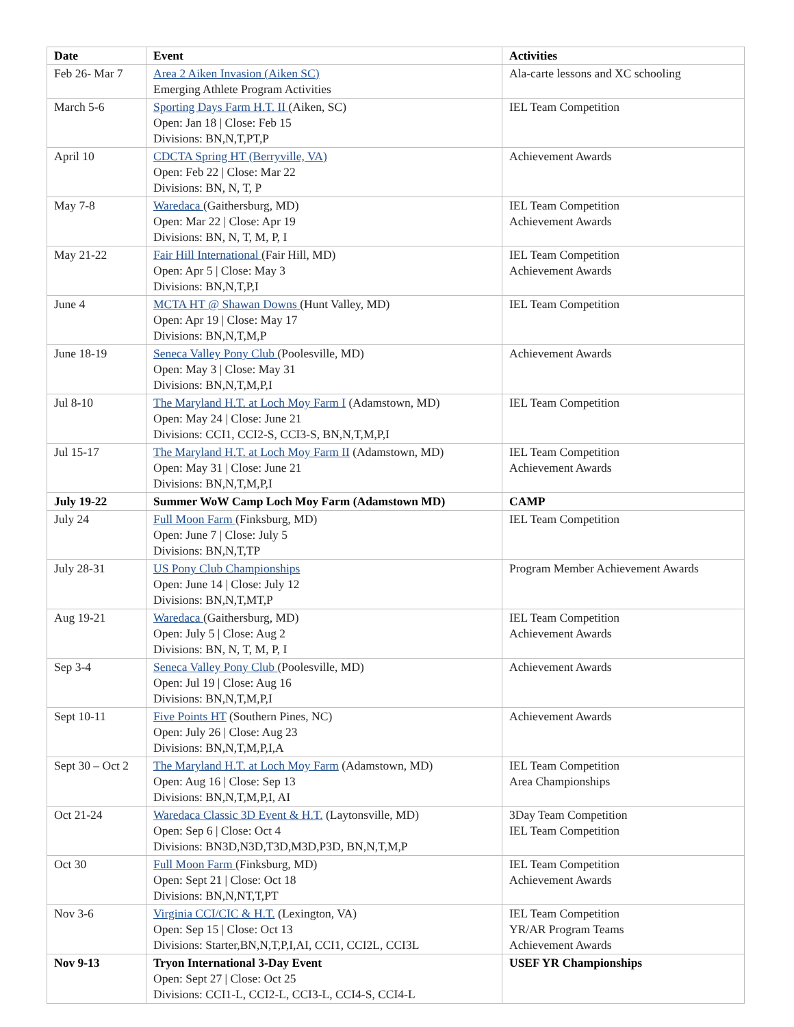| Date | Event | Activities |
| --- | --- | --- |
| Feb 26- Mar 7 | Area 2 Aiken Invasion (Aiken SC) Emerging Athlete Program Activities | Ala-carte lessons and XC schooling |
| March 5-6 | Sporting Days Farm H.T. II (Aiken, SC) Open: Jan 18 / Close: Feb 15 Divisions: BN,N,T,PT,P | IEL Team Competition |
| April 10 | CDCTA Spring HT (Berryville, VA) Open: Feb 22 / Close: Mar 22 Divisions: BN, N, T, P | Achievement Awards |
| May 7-8 | Waredaca (Gaithersburg, MD) Open: Mar 22 / Close: Apr 19 Divisions: BN, N, T, M, P, I | IEL Team Competition Achievement Awards |
| May 21-22 | Fair Hill International (Fair Hill, MD) Open: Apr 5 / Close: May 3 Divisions: BN,N,T,P,I | IEL Team Competition Achievement Awards |
| June 4 | MCTA HT @ Shawan Downs (Hunt Valley, MD) Open: Apr 19 / Close: May 17 Divisions: BN,N,T,M,P | IEL Team Competition |
| June 18-19 | Seneca Valley Pony Club (Poolesville, MD) Open: May 3 / Close: May 31 Divisions: BN,N,T,M,P,I | Achievement Awards |
| Jul 8-10 | The Maryland H.T. at Loch Moy Farm I (Adamstown, MD) Open: May 24 / Close: June 21 Divisions: CCI1, CCI2-S, CCI3-S, BN,N,T,M,P,I | IEL Team Competition |
| Jul 15-17 | The Maryland H.T. at Loch Moy Farm II (Adamstown, MD) Open: May 31 / Close: June 21 Divisions: BN,N,T,M,P,I | IEL Team Competition Achievement Awards |
| July 19-22 | Summer WoW Camp Loch Moy Farm (Adamstown MD) | CAMP |
| July 24 | Full Moon Farm (Finksburg, MD) Open: June 7 / Close: July 5 Divisions: BN,N,T,TP | IEL Team Competition |
| July 28-31 | US Pony Club Championships Open: June 14 / Close: July 12 Divisions: BN,N,T,MT,P | Program Member Achievement Awards |
| Aug 19-21 | Waredaca (Gaithersburg, MD) Open: July 5 / Close: Aug 2 Divisions: BN, N, T, M, P, I | IEL Team Competition Achievement Awards |
| Sep 3-4 | Seneca Valley Pony Club (Poolesville, MD) Open: Jul 19 / Close: Aug 16 Divisions: BN,N,T,M,P,I | Achievement Awards |
| Sept 10-11 | Five Points HT (Southern Pines, NC) Open: July 26 / Close: Aug 23 Divisions: BN,N,T,M,P,I,A | Achievement Awards |
| Sept 30 – Oct 2 | The Maryland H.T. at Loch Moy Farm (Adamstown, MD) Open: Aug 16 / Close: Sep 13 Divisions: BN,N,T,M,P,I, AI | IEL Team Competition Area Championships |
| Oct 21-24 | Waredaca Classic 3D Event & H.T. (Laytonsville, MD) Open: Sep 6 / Close: Oct 4 Divisions: BN3D,N3D,T3D,M3D,P3D, BN,N,T,M,P | 3Day Team Competition IEL Team Competition |
| Oct 30 | Full Moon Farm (Finksburg, MD) Open: Sept 21 / Close: Oct 18 Divisions: BN,N,NT,T,PT | IEL Team Competition Achievement Awards |
| Nov 3-6 | Virginia CCI/CIC & H.T. (Lexington, VA) Open: Sep 15 / Close: Oct 13 Divisions: Starter,BN,N,T,P,I,AI, CCI1, CCI2L, CCI3L | IEL Team Competition YR/AR Program Teams Achievement Awards |
| Nov 9-13 | Tryon International 3-Day Event Open: Sept 27 / Close: Oct 25 Divisions: CCI1-L, CCI2-L, CCI3-L, CCI4-S, CCI4-L | USEF YR Championships |